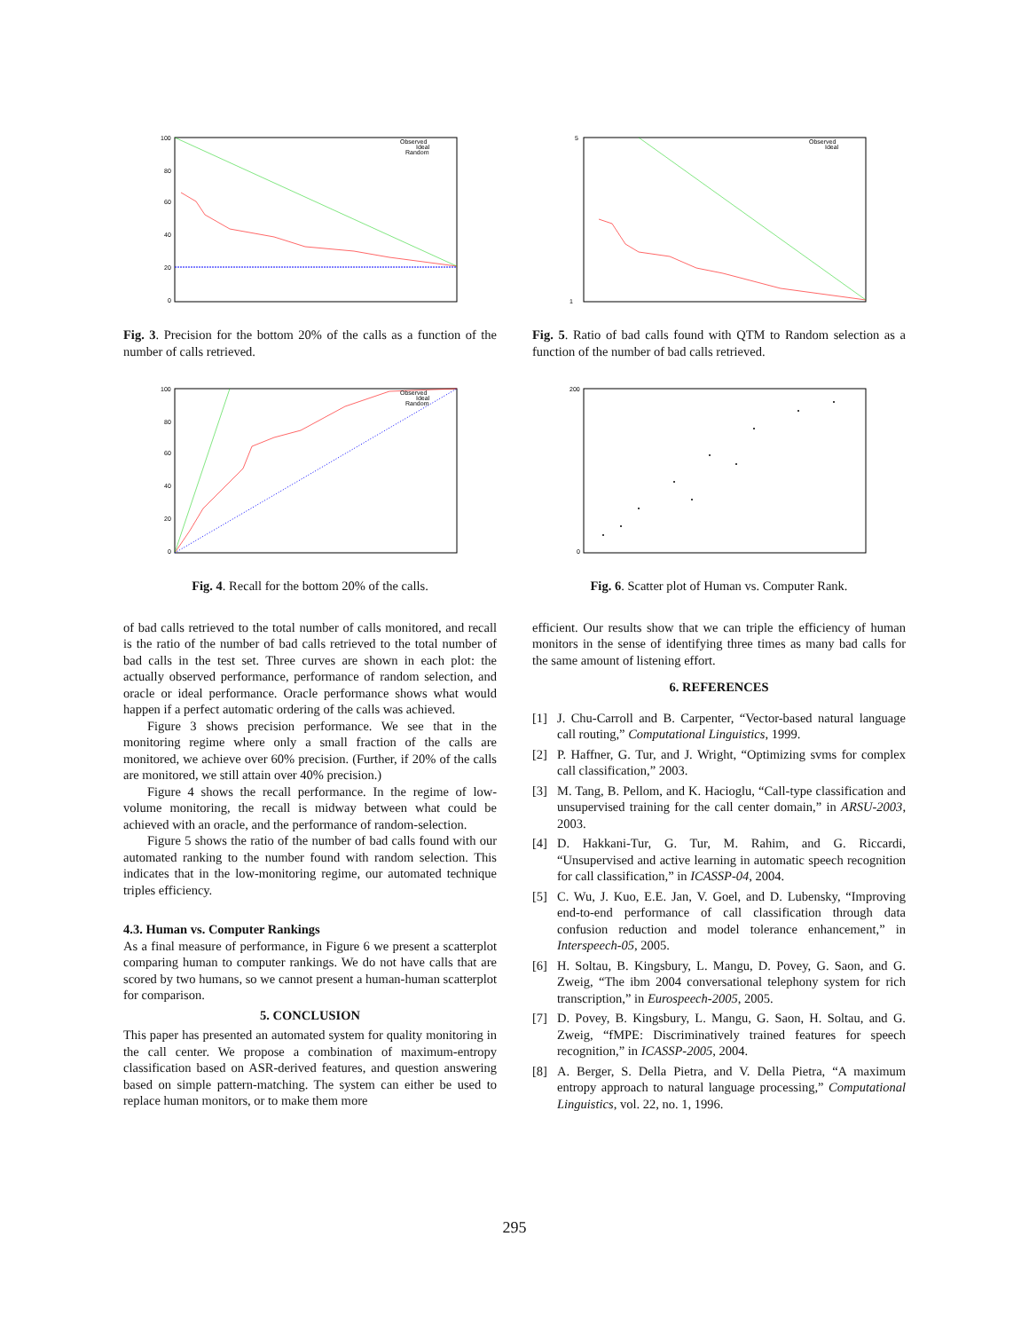100
80
60
40
20
0
Observed
Ideal
Random
Fig. 3. Precision for the bottom 20% of the calls as a function of the number of calls retrieved.
100
80
60
40
20
0
Observed
Ideal
Random
Fig. 4. Recall for the bottom 20% of the calls.
of bad calls retrieved to the total number of calls monitored, and recall is the ratio of the number of bad calls retrieved to the total number of bad calls in the test set. Three curves are shown in each plot: the actually observed performance, performance of random selection, and oracle or ideal performance. Oracle performance shows what would happen if a perfect automatic ordering of the calls was achieved.
Figure 3 shows precision performance. We see that in the monitoring regime where only a small fraction of the calls are monitored, we achieve over 60% precision. (Further, if 20% of the calls are monitored, we still attain over 40% precision.)
Figure 4 shows the recall performance. In the regime of low-volume monitoring, the recall is midway between what could be achieved with an oracle, and the performance of random-selection.
Figure 5 shows the ratio of the number of bad calls found with our automated ranking to the number found with random selection. This indicates that in the low-monitoring regime, our automated technique triples efficiency.
4.3. Human vs. Computer Rankings
As a final measure of performance, in Figure 6 we present a scatterplot comparing human to computer rankings. We do not have calls that are scored by two humans, so we cannot present a human-human scatterplot for comparison.
5. CONCLUSION
This paper has presented an automated system for quality monitoring in the call center. We propose a combination of maximum-entropy classification based on ASR-derived features, and question answering based on simple pattern-matching. The system can either be used to replace human monitors, or to make them more
5
1
Observed
Ideal
Fig. 5. Ratio of bad calls found with QTM to Random selection as a function of the number of bad calls retrieved.
200
0
Fig. 6. Scatter plot of Human vs. Computer Rank.
efficient. Our results show that we can triple the efficiency of human monitors in the sense of identifying three times as many bad calls for the same amount of listening effort.
6. REFERENCES
[1] J. Chu-Carroll and B. Carpenter, “Vector-based natural language call routing,” Computational Linguistics, 1999.
[2] P. Haffner, G. Tur, and J. Wright, “Optimizing svms for complex call classification,” 2003.
[3] M. Tang, B. Pellom, and K. Hacioglu, “Call-type classification and unsupervised training for the call center domain,” in ARSU-2003, 2003.
[4] D. Hakkani-Tur, G. Tur, M. Rahim, and G. Riccardi, “Unsupervised and active learning in automatic speech recognition for call classification,” in ICASSP-04, 2004.
[5] C. Wu, J. Kuo, E.E. Jan, V. Goel, and D. Lubensky, “Improving end-to-end performance of call classification through data confusion reduction and model tolerance enhancement,” in Interspeech-05, 2005.
[6] H. Soltau, B. Kingsbury, L. Mangu, D. Povey, G. Saon, and G. Zweig, “The ibm 2004 conversational telephony system for rich transcription,” in Eurospeech-2005, 2005.
[7] D. Povey, B. Kingsbury, L. Mangu, G. Saon, H. Soltau, and G. Zweig, “fMPE: Discriminatively trained features for speech recognition,” in ICASSP-2005, 2004.
[8] A. Berger, S. Della Pietra, and V. Della Pietra, “A maximum entropy approach to natural language processing,” Computational Linguistics, vol. 22, no. 1, 1996.
295